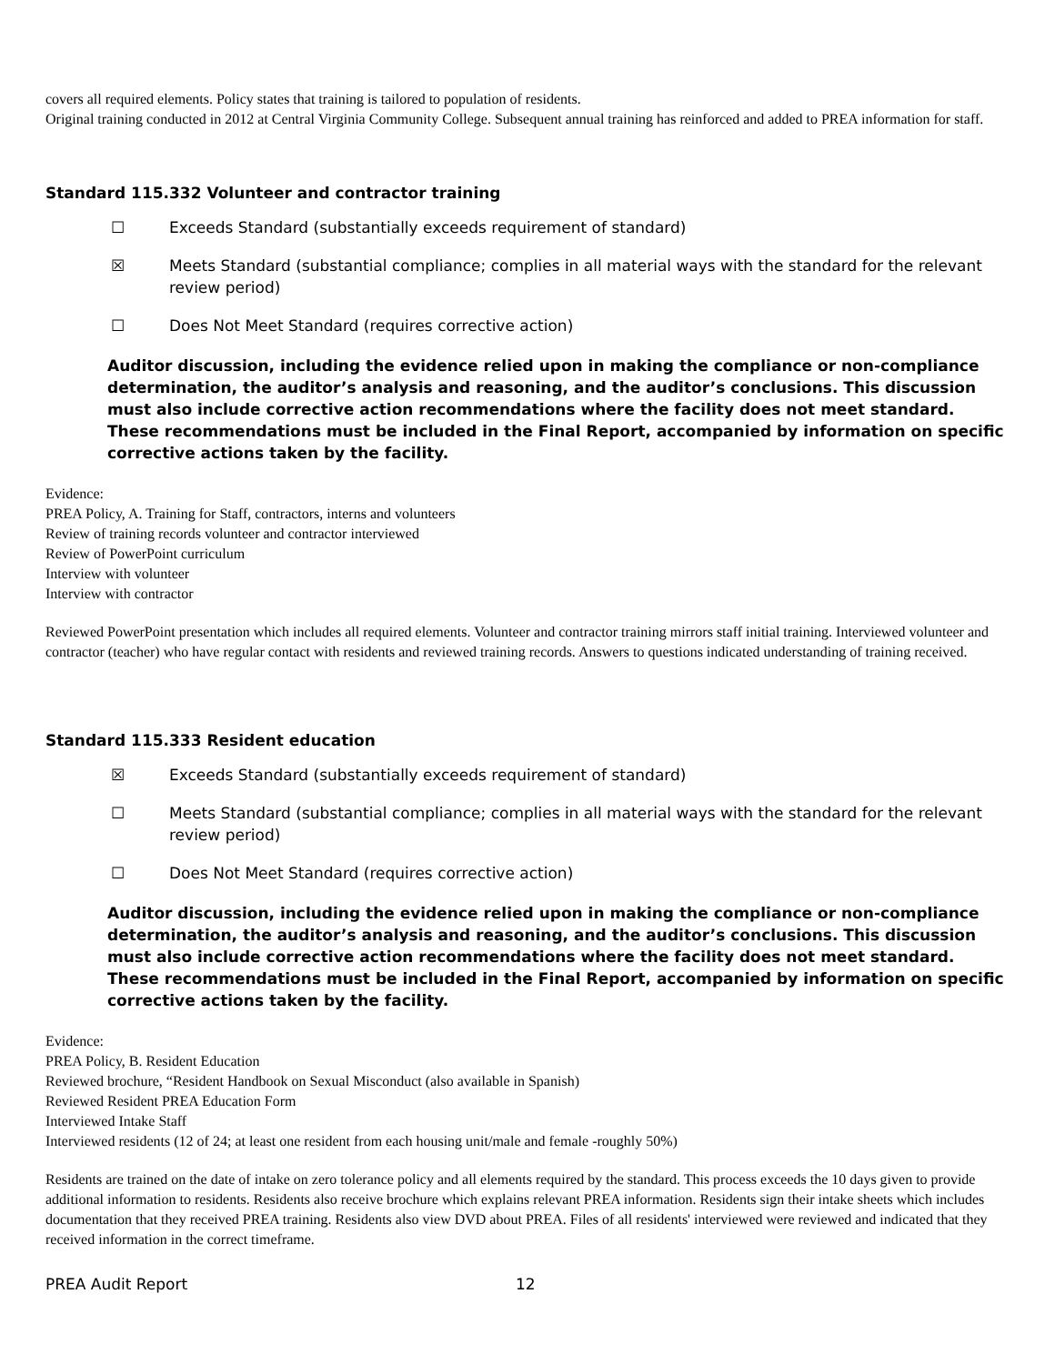covers all required elements. Policy states that training is tailored to population of residents.
Original training conducted in 2012 at Central Virginia Community College. Subsequent annual training has reinforced and added to PREA information for staff.
Standard 115.332 Volunteer and contractor training
☐ Exceeds Standard (substantially exceeds requirement of standard)
☒ Meets Standard (substantial compliance; complies in all material ways with the standard for the relevant review period)
☐ Does Not Meet Standard (requires corrective action)
Auditor discussion, including the evidence relied upon in making the compliance or non-compliance determination, the auditor’s analysis and reasoning, and the auditor’s conclusions. This discussion must also include corrective action recommendations where the facility does not meet standard. These recommendations must be included in the Final Report, accompanied by information on specific corrective actions taken by the facility.
Evidence:
PREA Policy, A. Training for Staff, contractors, interns and volunteers
Review of training records volunteer and contractor interviewed
Review of PowerPoint curriculum
Interview with volunteer
Interview with contractor
Reviewed PowerPoint presentation which includes all required elements. Volunteer and contractor training mirrors staff initial training. Interviewed volunteer and contractor (teacher) who have regular contact with residents and reviewed training records. Answers to questions indicated understanding of training received.
Standard 115.333 Resident education
☒ Exceeds Standard (substantially exceeds requirement of standard)
☐ Meets Standard (substantial compliance; complies in all material ways with the standard for the relevant review period)
☐ Does Not Meet Standard (requires corrective action)
Auditor discussion, including the evidence relied upon in making the compliance or non-compliance determination, the auditor’s analysis and reasoning, and the auditor’s conclusions. This discussion must also include corrective action recommendations where the facility does not meet standard. These recommendations must be included in the Final Report, accompanied by information on specific corrective actions taken by the facility.
Evidence:
PREA Policy, B. Resident Education
Reviewed brochure, “Resident Handbook on Sexual Misconduct (also available in Spanish)
Reviewed Resident PREA Education Form
Interviewed Intake Staff
Interviewed residents (12 of 24; at least one resident from each housing unit/male and female -roughly 50%)
Residents are trained on the date of intake on zero tolerance policy and all elements required by the standard. This process exceeds the 10 days given to provide additional information to residents. Residents also receive brochure which explains relevant PREA information. Residents sign their intake sheets which includes documentation that they received PREA training. Residents also view DVD about PREA. Files of all residents' interviewed were reviewed and indicated that they received information in the correct timeframe.
PREA Audit Report 12